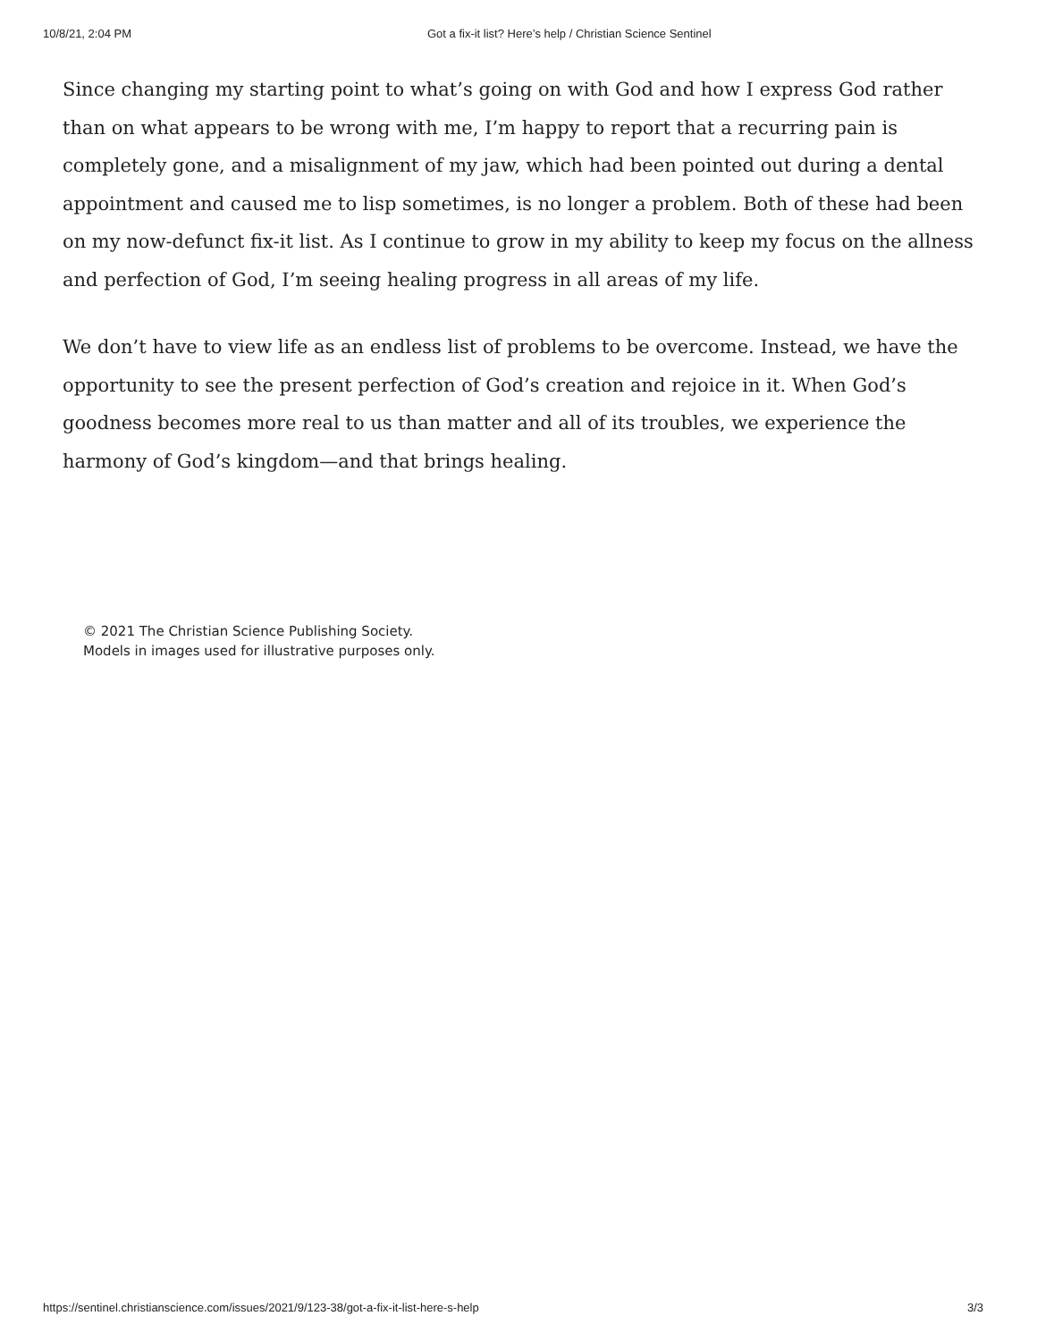10/8/21, 2:04 PM Got a fix-it list? Here’s help / Christian Science Sentinel
Since changing my starting point to what’s going on with God and how I express God rather than on what appears to be wrong with me, I’m happy to report that a recurring pain is completely gone, and a misalignment of my jaw, which had been pointed out during a dental appointment and caused me to lisp sometimes, is no longer a problem. Both of these had been on my now-defunct fix-it list. As I continue to grow in my ability to keep my focus on the allness and perfection of God, I’m seeing healing progress in all areas of my life.
We don’t have to view life as an endless list of problems to be overcome. Instead, we have the opportunity to see the present perfection of God’s creation and rejoice in it. When God’s goodness becomes more real to us than matter and all of its troubles, we experience the harmony of God’s kingdom—and that brings healing.
© 2021 The Christian Science Publishing Society.
Models in images used for illustrative purposes only.
https://sentinel.christianscience.com/issues/2021/9/123-38/got-a-fix-it-list-here-s-help 3/3